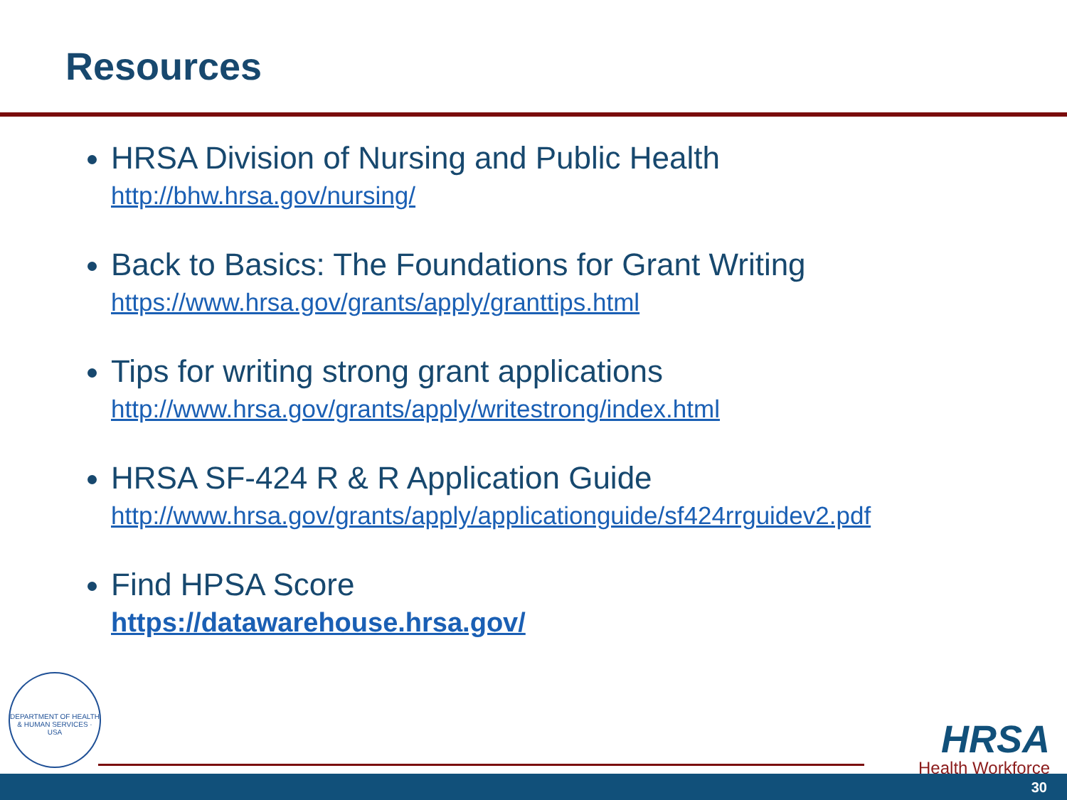Resources
HRSA Division of Nursing and Public Health
http://bhw.hrsa.gov/nursing/
Back to Basics: The Foundations for Grant Writing
https://www.hrsa.gov/grants/apply/granttips.html
Tips for writing strong grant applications
http://www.hrsa.gov/grants/apply/writestrong/index.html
HRSA SF-424 R & R Application Guide
http://www.hrsa.gov/grants/apply/applicationguide/sf424rrguidev2.pdf
Find HPSA Score
https://datawarehouse.hrsa.gov/
DEPARTMENT OF HEALTH & HUMAN SERVICES · USA
HRSA
Health Workforce
30